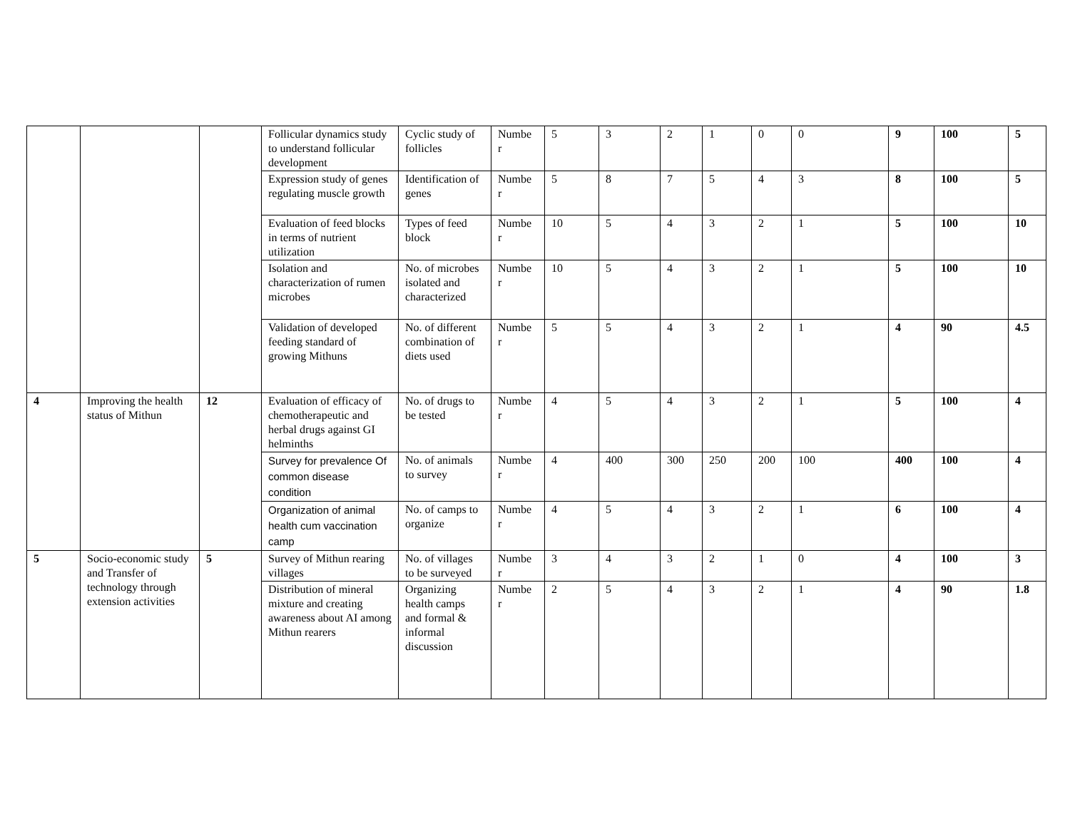| | | | Follicular dynamics study to understand follicular development | Cyclic study of follicles | Numbe r | 5 | 3 | 2 | 1 | 0 | 0 | 9 | 100 | 5 |
| | | | Expression study of genes regulating muscle growth | Identification of genes | Numbe r | 5 | 8 | 7 | 5 | 4 | 3 | 8 | 100 | 5 |
| | | | Evaluation of feed blocks in terms of nutrient utilization | Types of feed block | Numbe r | 10 | 5 | 4 | 3 | 2 | 1 | 5 | 100 | 10 |
| | | | Isolation and characterization of rumen microbes | No. of microbes isolated and characterized | Numbe r | 10 | 5 | 4 | 3 | 2 | 1 | 5 | 100 | 10 |
| | | | Validation of developed feeding standard of growing Mithuns | No. of different combination of diets used | Numbe r | 5 | 5 | 4 | 3 | 2 | 1 | 4 | 90 | 4.5 |
| 4 | Improving the health status of Mithun | 12 | Evaluation of efficacy of chemotherapeutic and herbal drugs against GI helminths | No. of drugs to be tested | Numbe r | 4 | 5 | 4 | 3 | 2 | 1 | 5 | 100 | 4 |
| | | | Survey for prevalence Of common disease condition | No. of animals to survey | Numbe r | 4 | 400 | 300 | 250 | 200 | 100 | 400 | 100 | 4 |
| | | | Organization of animal health cum vaccination camp | No. of camps to organize | Numbe r | 4 | 5 | 4 | 3 | 2 | 1 | 6 | 100 | 4 |
| 5 | Socio-economic study and Transfer of technology through extension activities | 5 | Survey of Mithun rearing villages | No. of villages to be surveyed | Numbe r | 3 | 4 | 3 | 2 | 1 | 0 | 4 | 100 | 3 |
| | | | Distribution of mineral mixture and creating awareness about AI among Mithun rearers | Organizing health camps and formal & informal discussion | Numbe r | 2 | 5 | 4 | 3 | 2 | 1 | 4 | 90 | 1.8 |